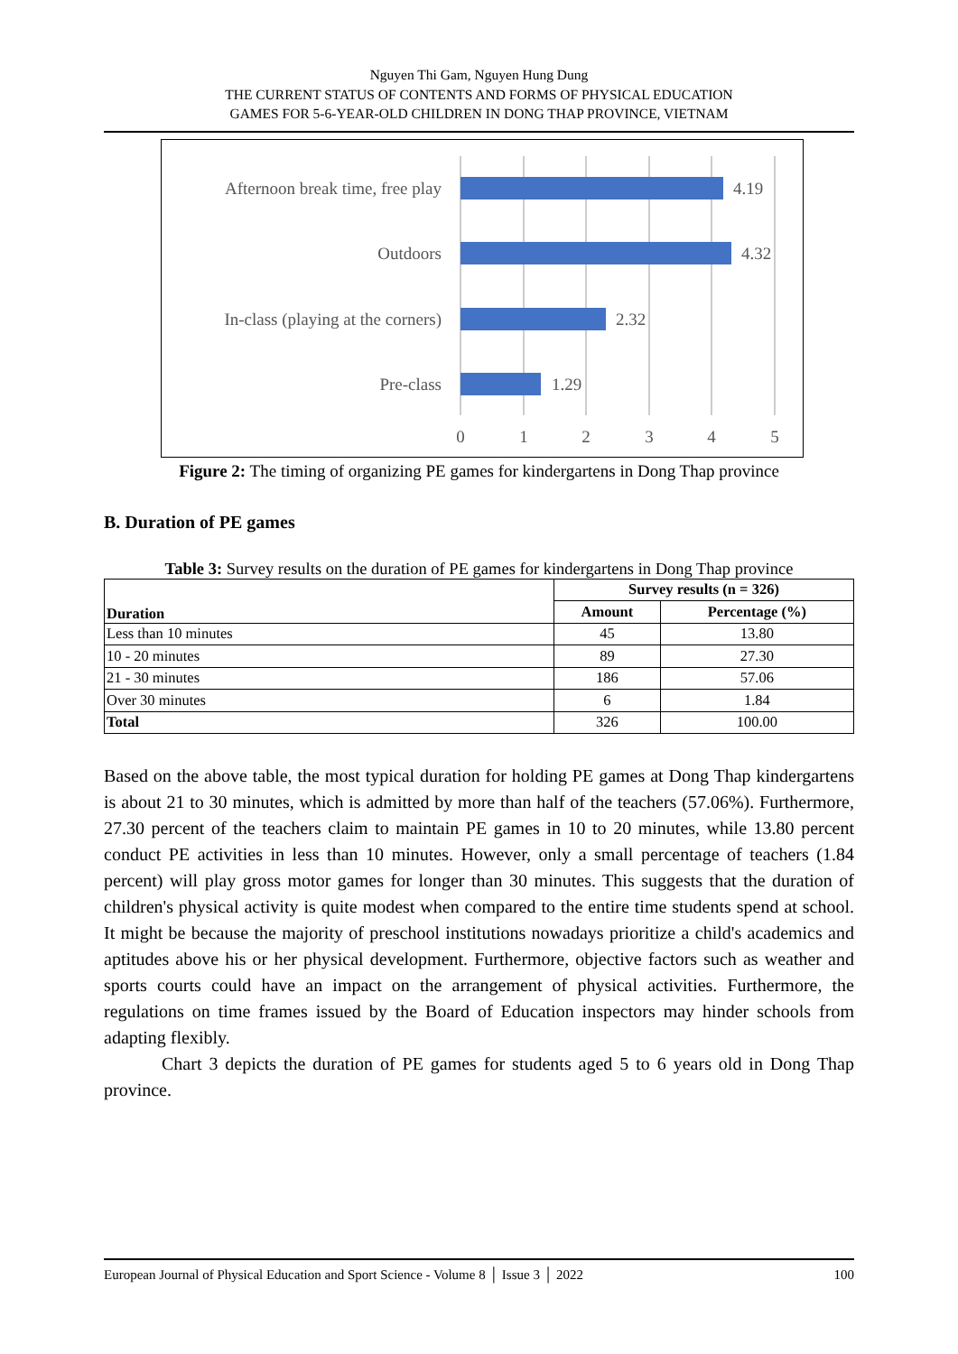Nguyen Thi Gam, Nguyen Hung Dung
THE CURRENT STATUS OF CONTENTS AND FORMS OF PHYSICAL EDUCATION
GAMES FOR 5-6-YEAR-OLD CHILDREN IN DONG THAP PROVINCE, VIETNAM
Afternoon break time, free play
Outdoors
In-class (playing at the corners)
Pre-class
4.19
4.32
2.32
1.29
0
1
2
3
4
5
Figure 2: The timing of organizing PE games for kindergartens in Dong Thap province
B. Duration of PE games
Table 3: Survey results on the duration of PE games for kindergartens in Dong Thap province
| Duration | Survey results (n = 326) | |
| --- | --- | --- |
| | Amount | Percentage (%) |
| Less than 10 minutes | 45 | 13.80 |
| 10 - 20 minutes | 89 | 27.30 |
| 21 - 30 minutes | 186 | 57.06 |
| Over 30 minutes | 6 | 1.84 |
| Total | 326 | 100.00 |
Based on the above table, the most typical duration for holding PE games at Dong Thap kindergartens is about 21 to 30 minutes, which is admitted by more than half of the teachers (57.06%). Furthermore, 27.30 percent of the teachers claim to maintain PE games in 10 to 20 minutes, while 13.80 percent conduct PE activities in less than 10 minutes. However, only a small percentage of teachers (1.84 percent) will play gross motor games for longer than 30 minutes. This suggests that the duration of children's physical activity is quite modest when compared to the entire time students spend at school. It might be because the majority of preschool institutions nowadays prioritize a child's academics and aptitudes above his or her physical development. Furthermore, objective factors such as weather and sports courts could have an impact on the arrangement of physical activities. Furthermore, the regulations on time frames issued by the Board of Education inspectors may hinder schools from adapting flexibly.
Chart 3 depicts the duration of PE games for students aged 5 to 6 years old in Dong Thap province.
European Journal of Physical Education and Sport Science - Volume 8 │ Issue 3 │ 2022 100